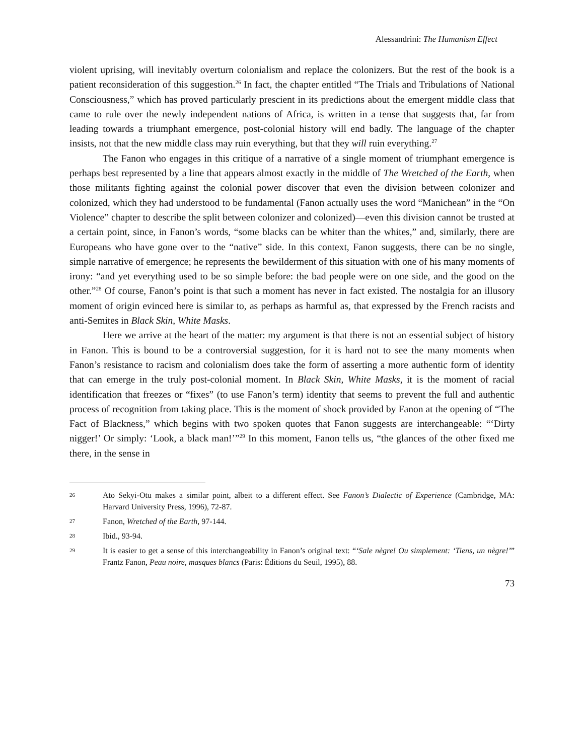Alessandrini: The Humanism Effect
violent uprising, will inevitably overturn colonialism and replace the colonizers. But the rest of the book is a patient reconsideration of this suggestion.<sup>26</sup> In fact, the chapter entitled “The Trials and Tribulations of National Consciousness,” which has proved particularly prescient in its predictions about the emergent middle class that came to rule over the newly independent nations of Africa, is written in a tense that suggests that, far from leading towards a triumphant emergence, post-colonial history will end badly. The language of the chapter insists, not that the new middle class may ruin everything, but that they will ruin everything.<sup>27</sup>
The Fanon who engages in this critique of a narrative of a single moment of triumphant emergence is perhaps best represented by a line that appears almost exactly in the middle of The Wretched of the Earth, when those militants fighting against the colonial power discover that even the division between colonizer and colonized, which they had understood to be fundamental (Fanon actually uses the word “Manichean” in the “On Violence” chapter to describe the split between colonizer and colonized)—even this division cannot be trusted at a certain point, since, in Fanon’s words, “some blacks can be whiter than the whites,” and, similarly, there are Europeans who have gone over to the “native” side. In this context, Fanon suggests, there can be no single, simple narrative of emergence; he represents the bewilderment of this situation with one of his many moments of irony: “and yet everything used to be so simple before: the bad people were on one side, and the good on the other.”<sup>28</sup> Of course, Fanon’s point is that such a moment has never in fact existed. The nostalgia for an illusory moment of origin evinced here is similar to, as perhaps as harmful as, that expressed by the French racists and anti-Semites in Black Skin, White Masks.
Here we arrive at the heart of the matter: my argument is that there is not an essential subject of history in Fanon. This is bound to be a controversial suggestion, for it is hard not to see the many moments when Fanon’s resistance to racism and colonialism does take the form of asserting a more authentic form of identity that can emerge in the truly post-colonial moment. In Black Skin, White Masks, it is the moment of racial identification that freezes or “fixes” (to use Fanon’s term) identity that seems to prevent the full and authentic process of recognition from taking place. This is the moment of shock provided by Fanon at the opening of “The Fact of Blackness,” which begins with two spoken quotes that Fanon suggests are interchangeable: “‘Dirty nigger!’ Or simply: ‘Look, a black man!’”<sup>29</sup> In this moment, Fanon tells us, “the glances of the other fixed me there, in the sense in
26 Ato Sekyi-Otu makes a similar point, albeit to a different effect. See Fanon’s Dialectic of Experience (Cambridge, MA: Harvard University Press, 1996), 72-87.
27 Fanon, Wretched of the Earth, 97-144.
28 Ibid., 93-94.
29 It is easier to get a sense of this interchangeability in Fanon’s original text: “‘Sale nègre! Ou simplement: ‘Tiens, un nègre!’” Frantz Fanon, Peau noire, masques blancs (Paris: Éditions du Seuil, 1995), 88.
73